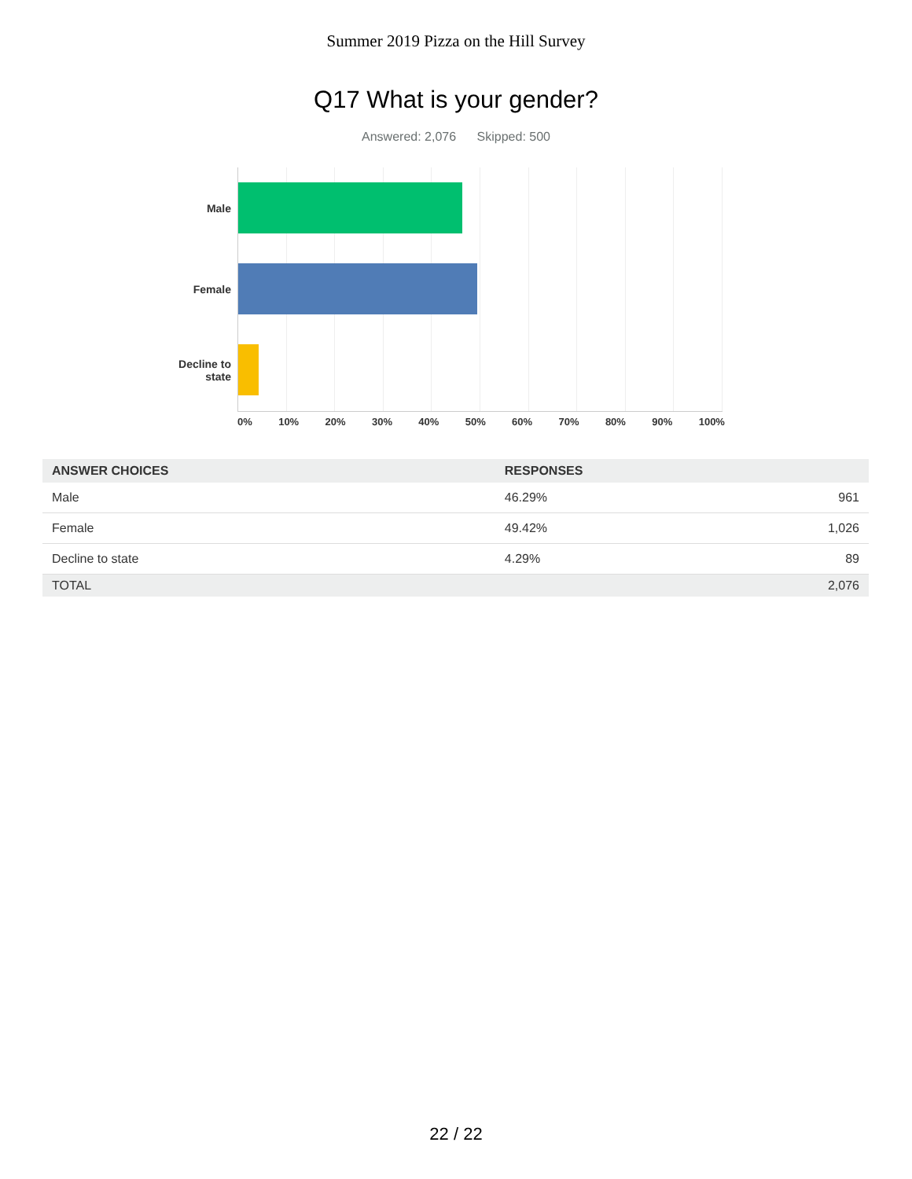Summer 2019 Pizza on the Hill Survey
Q17 What is your gender?
Answered: 2,076 Skipped: 500
Male
Female
Decline to
state
0% 10% 20% 30% 40% 50% 60% 70% 80% 90% 100%
| ANSWER CHOICES | RESPONSES | |
| --- | --- | --- |
| Male | 46.29% | 961 |
| Female | 49.42% | 1,026 |
| Decline to state | 4.29% | 89 |
| TOTAL | | 2,076 |
22 / 22